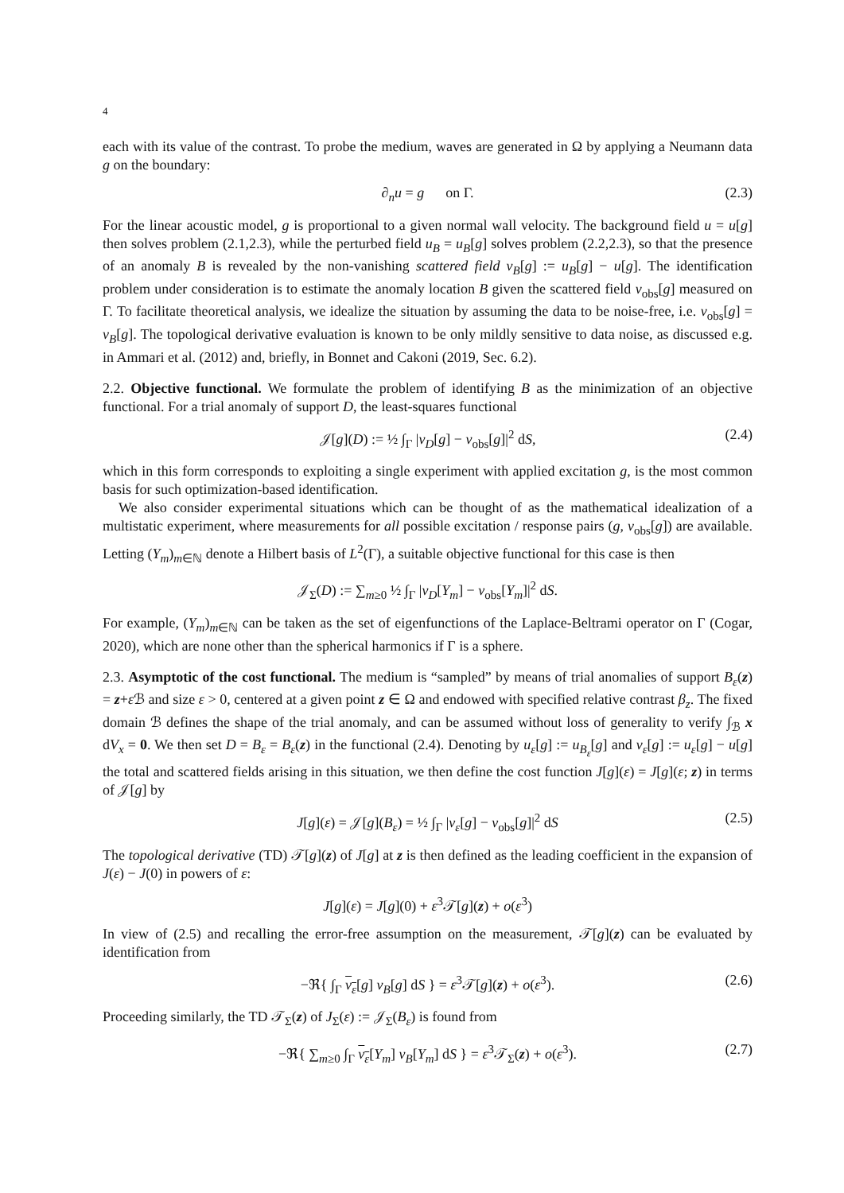4
each with its value of the contrast. To probe the medium, waves are generated in Ω by applying a Neumann data g on the boundary:
∂<sub>n</sub>u = g on Γ. (2.3)
For the linear acoustic model, g is proportional to a given normal wall velocity. The background field u = u[g] then solves problem (2.1,2.3), while the perturbed field u<sub>B</sub> = u<sub>B</sub>[g] solves problem (2.2,2.3), so that the presence of an anomaly B is revealed by the non-vanishing scattered field v<sub>B</sub>[g] := u<sub>B</sub>[g] − u[g]. The identification problem under consideration is to estimate the anomaly location B given the scattered field v<sub>obs</sub>[g] measured on Γ. To facilitate theoretical analysis, we idealize the situation by assuming the data to be noise-free, i.e. v<sub>obs</sub>[g] = v<sub>B</sub>[g]. The topological derivative evaluation is known to be only mildly sensitive to data noise, as discussed e.g. in Ammari et al. (2012) and, briefly, in Bonnet and Cakoni (2019, Sec. 6.2).
2.2. Objective functional. We formulate the problem of identifying B as the minimization of an objective functional. For a trial anomaly of support D, the least-squares functional
𝒥[g](D) := ½ ∫<sub>Γ</sub> |v<sub>D</sub>[g] − v<sub>obs</sub>[g]|<sup>2</sup> dS, (2.4)
which in this form corresponds to exploiting a single experiment with applied excitation g, is the most common basis for such optimization-based identification.
We also consider experimental situations which can be thought of as the mathematical idealization of a multistatic experiment, where measurements for all possible excitation / response pairs (g, v<sub>obs</sub>[g]) are available. Letting (Y<sub>m</sub>)<sub>m∈ℕ</sub> denote a Hilbert basis of L<sup>2</sup>(Γ), a suitable objective functional for this case is then
𝒥<sub>Σ</sub>(D) := ∑<sub>m≥0</sub> ½ ∫<sub>Γ</sub> |v<sub>D</sub>[Y<sub>m</sub>] − v<sub>obs</sub>[Y<sub>m</sub>]|<sup>2</sup> dS.
For example, (Y<sub>m</sub>)<sub>m∈ℕ</sub> can be taken as the set of eigenfunctions of the Laplace-Beltrami operator on Γ (Cogar, 2020), which are none other than the spherical harmonics if Γ is a sphere.
2.3. Asymptotic of the cost functional. The medium is “sampled” by means of trial anomalies of support B<sub>ε</sub>(z) = z+ε ℬ and size ε > 0, centered at a given point z ∈ Ω and endowed with specified relative contrast β<sub>z</sub>. The fixed domain ℬ defines the shape of the trial anomaly, and can be assumed without loss of generality to verify ∫<sub>ℬ</sub> x dV<sub>x</sub> = 0. We then set D = B<sub>ε</sub> = B<sub>ε</sub>(z) in the functional (2.4). Denoting by u<sub>ε</sub>[g] := u<sub>B<sub>ε</sub></sub>[g] and v<sub>ε</sub>[g] := u<sub>ε</sub>[g] − u[g] the total and scattered fields arising in this situation, we then define the cost function J[g](ε) = J[g](ε; z) in terms of 𝒥[g] by
J[g](ε) = 𝒥[g](B<sub>ε</sub>) = ½ ∫<sub>Γ</sub> |v<sub>ε</sub>[g] − v<sub>obs</sub>[g]|<sup>2</sup> dS (2.5)
The topological derivative (TD) 𝒯[g](z) of J[g] at z is then defined as the leading coefficient in the expansion of J(ε) − J(0) in powers of ε:
J[g](ε) = J[g](0) + ε<sup>3</sup>𝒯[g](z) + o(ε<sup>3</sup>)
In view of (2.5) and recalling the error-free assumption on the measurement, 𝒯[g](z) can be evaluated by identification from
−ℜ{ ∫<sub>Γ</sub> v<sub>ε</sub>[g] v<sub>B</sub>[g] dS } = ε<sup>3</sup>𝒯[g](z) + o(ε<sup>3</sup>). (2.6)
Proceeding similarly, the TD 𝒯<sub>Σ</sub>(z) of J<sub>Σ</sub>(ε) := 𝒥<sub>Σ</sub>(B<sub>ε</sub>) is found from
−ℜ{ ∑<sub>m≥0</sub> ∫<sub>Γ</sub> v<sub>ε</sub>[Y<sub>m</sub>] v<sub>B</sub>[Y<sub>m</sub>] dS } = ε<sup>3</sup>𝒯<sub>Σ</sub>(z) + o(ε<sup>3</sup>). (2.7)